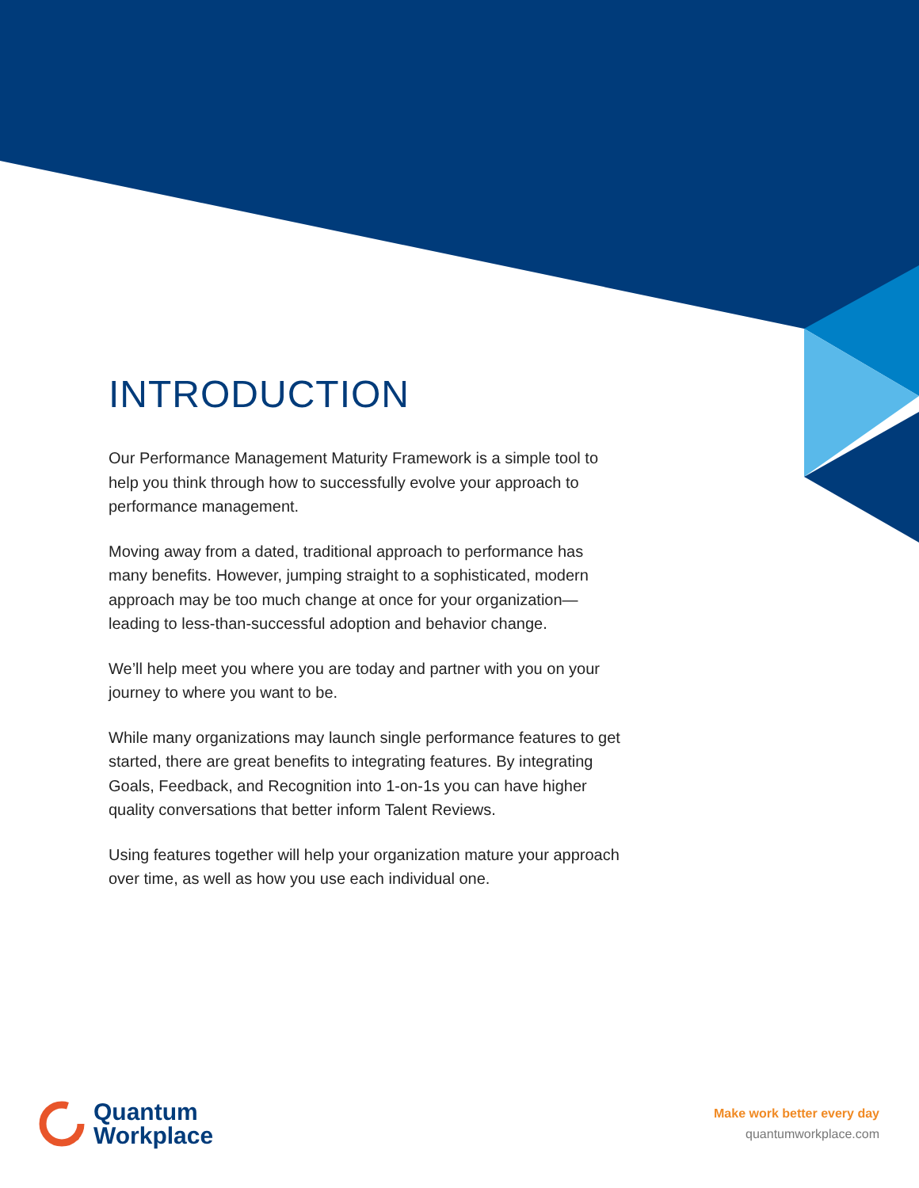INTRODUCTION
Our Performance Management Maturity Framework is a simple tool to help you think through how to successfully evolve your approach to performance management.
Moving away from a dated, traditional approach to performance has many benefits. However, jumping straight to a sophisticated, modern approach may be too much change at once for your organization—leading to less-than-successful adoption and behavior change.
We’ll help meet you where you are today and partner with you on your journey to where you want to be.
While many organizations may launch single performance features to get started, there are great benefits to integrating features. By integrating Goals, Feedback, and Recognition into 1-on-1s you can have higher quality conversations that better inform Talent Reviews.
Using features together will help your organization mature your approach over time, as well as how you use each individual one.
Quantum
Workplace
Make work better every day
quantumworkplace.com